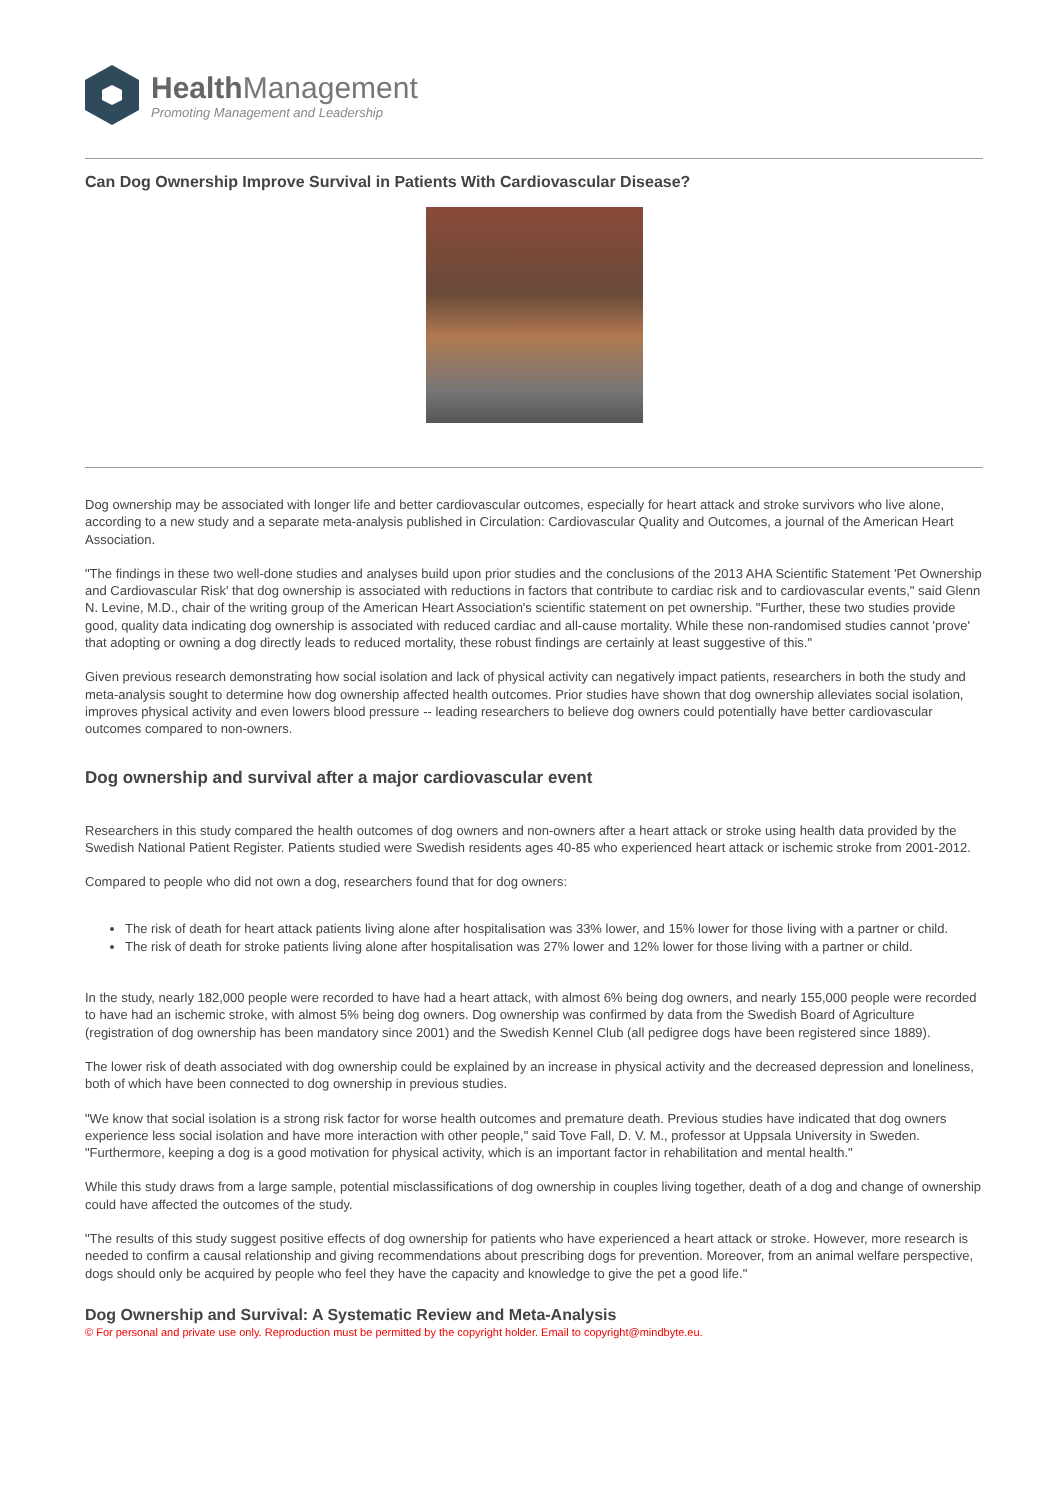Health Management
Promoting Management and Leadership
Can Dog Ownership Improve Survival in Patients With Cardiovascular Disease?
Dog ownership may be associated with longer life and better cardiovascular outcomes, especially for heart attack and stroke survivors who live alone, according to a new study and a separate meta-analysis published in Circulation: Cardiovascular Quality and Outcomes, a journal of the American Heart Association.
"The findings in these two well-done studies and analyses build upon prior studies and the conclusions of the 2013 AHA Scientific Statement 'Pet Ownership and Cardiovascular Risk' that dog ownership is associated with reductions in factors that contribute to cardiac risk and to cardiovascular events," said Glenn N. Levine, M.D., chair of the writing group of the American Heart Association's scientific statement on pet ownership. "Further, these two studies provide good, quality data indicating dog ownership is associated with reduced cardiac and all-cause mortality. While these non-randomised studies cannot 'prove' that adopting or owning a dog directly leads to reduced mortality, these robust findings are certainly at least suggestive of this."
Given previous research demonstrating how social isolation and lack of physical activity can negatively impact patients, researchers in both the study and meta-analysis sought to determine how dog ownership affected health outcomes. Prior studies have shown that dog ownership alleviates social isolation, improves physical activity and even lowers blood pressure -- leading researchers to believe dog owners could potentially have better cardiovascular outcomes compared to non-owners.
Dog ownership and survival after a major cardiovascular event
Researchers in this study compared the health outcomes of dog owners and non-owners after a heart attack or stroke using health data provided by the Swedish National Patient Register. Patients studied were Swedish residents ages 40-85 who experienced heart attack or ischemic stroke from 2001-2012.
Compared to people who did not own a dog, researchers found that for dog owners:
The risk of death for heart attack patients living alone after hospitalisation was 33% lower, and 15% lower for those living with a partner or child.
The risk of death for stroke patients living alone after hospitalisation was 27% lower and 12% lower for those living with a partner or child.
In the study, nearly 182,000 people were recorded to have had a heart attack, with almost 6% being dog owners, and nearly 155,000 people were recorded to have had an ischemic stroke, with almost 5% being dog owners. Dog ownership was confirmed by data from the Swedish Board of Agriculture (registration of dog ownership has been mandatory since 2001) and the Swedish Kennel Club (all pedigree dogs have been registered since 1889).
The lower risk of death associated with dog ownership could be explained by an increase in physical activity and the decreased depression and loneliness, both of which have been connected to dog ownership in previous studies.
"We know that social isolation is a strong risk factor for worse health outcomes and premature death. Previous studies have indicated that dog owners experience less social isolation and have more interaction with other people," said Tove Fall, D. V. M., professor at Uppsala University in Sweden. "Furthermore, keeping a dog is a good motivation for physical activity, which is an important factor in rehabilitation and mental health."
While this study draws from a large sample, potential misclassifications of dog ownership in couples living together, death of a dog and change of ownership could have affected the outcomes of the study.
"The results of this study suggest positive effects of dog ownership for patients who have experienced a heart attack or stroke. However, more research is needed to confirm a causal relationship and giving recommendations about prescribing dogs for prevention. Moreover, from an animal welfare perspective, dogs should only be acquired by people who feel they have the capacity and knowledge to give the pet a good life."
Dog Ownership and Survival: A Systematic Review and Meta-Analysis
© For personal and private use only. Reproduction must be permitted by the copyright holder. Email to copyright@mindbyte.eu.